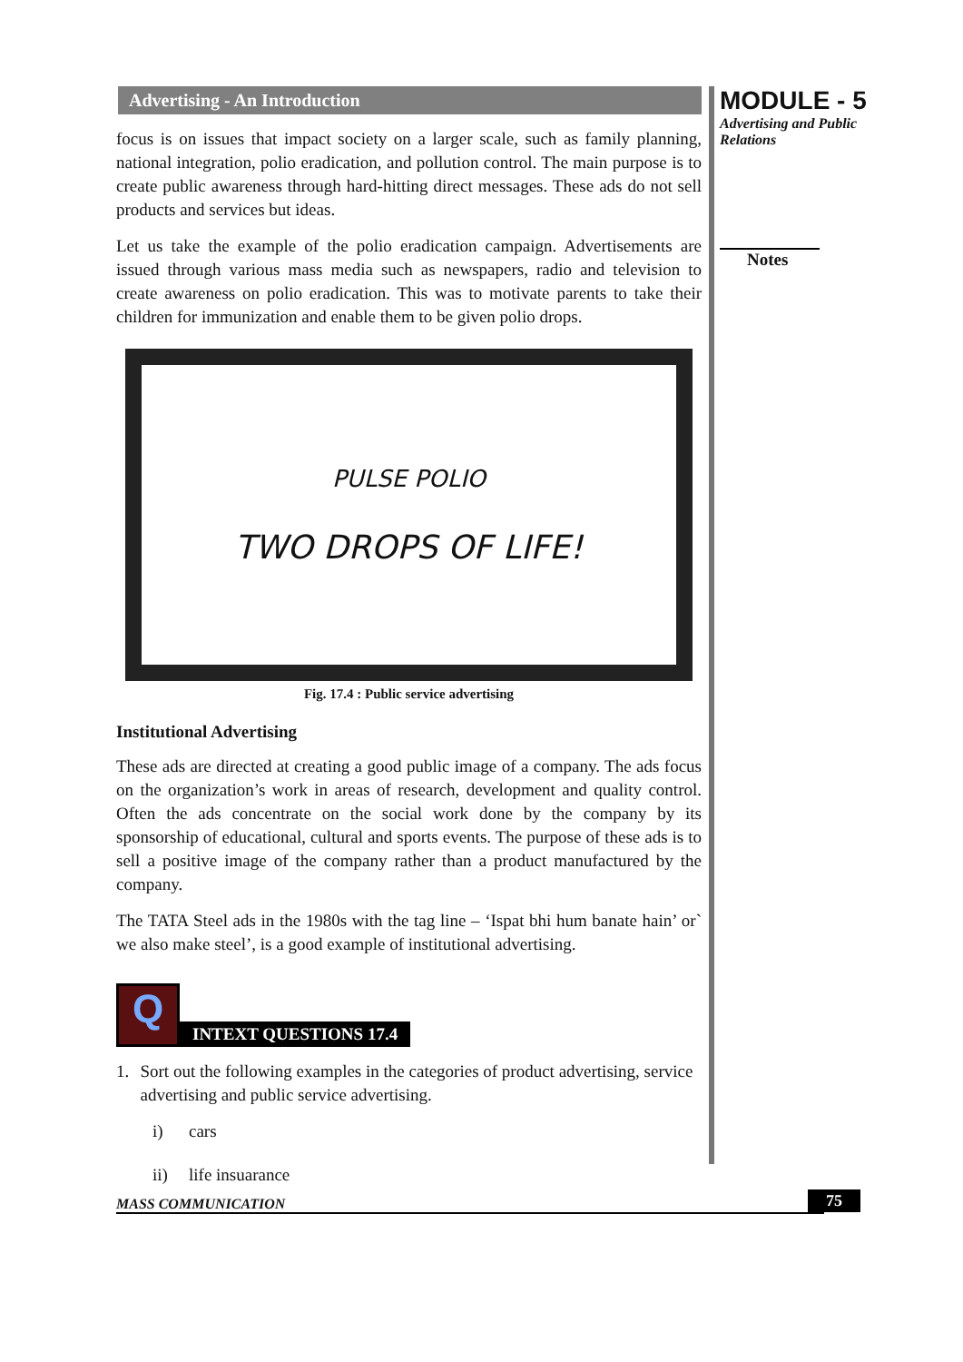Advertising - An Introduction
focus is on issues that impact society on a larger scale, such as family planning, national integration, polio eradication, and pollution control. The main purpose is to create public awareness through hard-hitting direct messages. These ads do not sell products and services but ideas.
Let us take the example of the polio eradication campaign. Advertisements are issued through various mass media such as newspapers, radio and television to create awareness on polio eradication. This was to motivate parents to take their children for immunization and enable them to be given polio drops.
PULSE POLIO
TWO DROPS OF LIFE!
Fig. 17.4 : Public service advertising
Institutional Advertising
These ads are directed at creating a good public image of a company. The ads focus on the organization’s work in areas of research, development and quality control. Often the ads concentrate on the social work done by the company by its sponsorship of educational, cultural and sports events. The purpose of these ads is to sell a positive image of the company rather than a product manufactured by the company.
The TATA Steel ads in the 1980s with the tag line – ‘Ispat bhi hum banate hain’ or` we also make steel’, is a good example of institutional advertising.
Q
INTEXT QUESTIONS 17.4
1. Sort out the following examples in the categories of product advertising, service advertising and public service advertising.
i) cars
ii) life insuarance
MODULE - 5
Advertising and Public
Relations
Notes
MASS COMMUNICATION 75